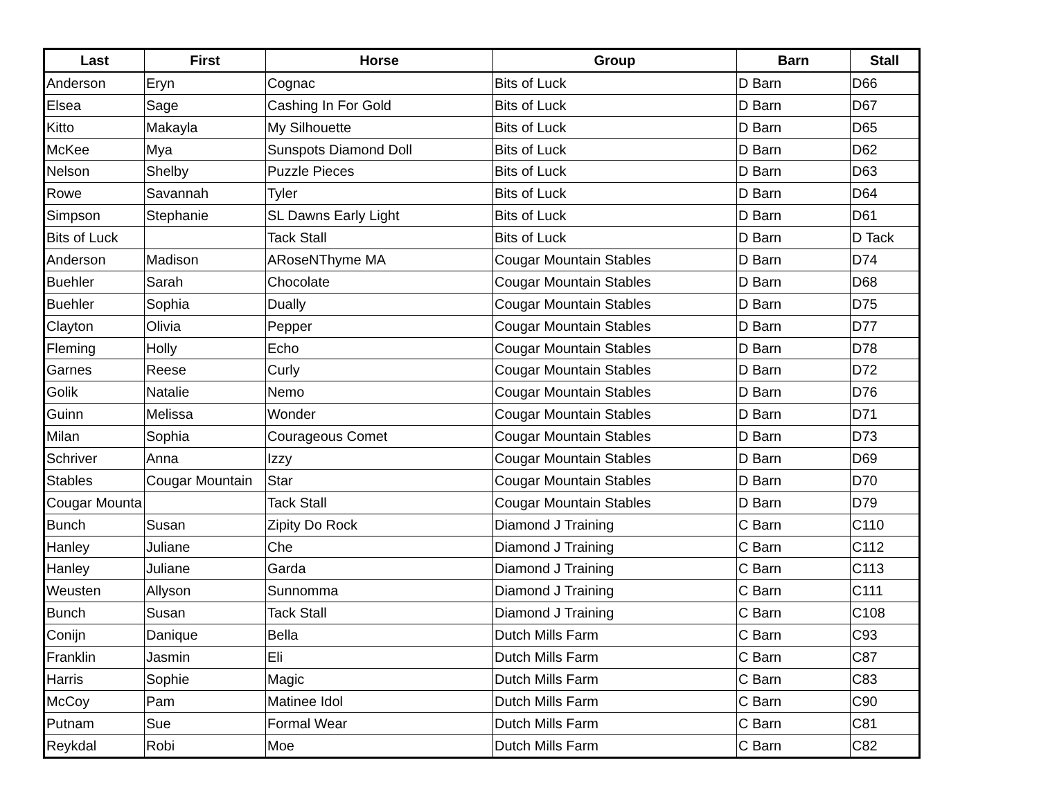| Last | First | Horse | Group | Barn | Stall |
| --- | --- | --- | --- | --- | --- |
| Anderson | Eryn | Cognac | Bits of Luck | D Barn | D66 |
| Elsea | Sage | Cashing In For Gold | Bits of Luck | D Barn | D67 |
| Kitto | Makayla | My Silhouette | Bits of Luck | D Barn | D65 |
| McKee | Mya | Sunspots Diamond Doll | Bits of Luck | D Barn | D62 |
| Nelson | Shelby | Puzzle Pieces | Bits of Luck | D Barn | D63 |
| Rowe | Savannah | Tyler | Bits of Luck | D Barn | D64 |
| Simpson | Stephanie | SL Dawns Early Light | Bits of Luck | D Barn | D61 |
| Bits of Luck | | Tack Stall | Bits of Luck | D Barn | D Tack |
| Anderson | Madison | ARoseNThyme MA | Cougar Mountain Stables | D Barn | D74 |
| Buehler | Sarah | Chocolate | Cougar Mountain Stables | D Barn | D68 |
| Buehler | Sophia | Dually | Cougar Mountain Stables | D Barn | D75 |
| Clayton | Olivia | Pepper | Cougar Mountain Stables | D Barn | D77 |
| Fleming | Holly | Echo | Cougar Mountain Stables | D Barn | D78 |
| Garnes | Reese | Curly | Cougar Mountain Stables | D Barn | D72 |
| Golik | Natalie | Nemo | Cougar Mountain Stables | D Barn | D76 |
| Guinn | Melissa | Wonder | Cougar Mountain Stables | D Barn | D71 |
| Milan | Sophia | Courageous Comet | Cougar Mountain Stables | D Barn | D73 |
| Schriver | Anna | Izzy | Cougar Mountain Stables | D Barn | D69 |
| Stables | Cougar Mountain | Star | Cougar Mountain Stables | D Barn | D70 |
| Cougar Mounta | | Tack Stall | Cougar Mountain Stables | D Barn | D79 |
| Bunch | Susan | Zipity Do Rock | Diamond J Training | C Barn | C110 |
| Hanley | Juliane | Che | Diamond J Training | C Barn | C112 |
| Hanley | Juliane | Garda | Diamond J Training | C Barn | C113 |
| Weusten | Allyson | Sunnomma | Diamond J Training | C Barn | C111 |
| Bunch | Susan | Tack Stall | Diamond J Training | C Barn | C108 |
| Conijn | Danique | Bella | Dutch Mills Farm | C Barn | C93 |
| Franklin | Jasmin | Eli | Dutch Mills Farm | C Barn | C87 |
| Harris | Sophie | Magic | Dutch Mills Farm | C Barn | C83 |
| McCoy | Pam | Matinee Idol | Dutch Mills Farm | C Barn | C90 |
| Putnam | Sue | Formal Wear | Dutch Mills Farm | C Barn | C81 |
| Reykdal | Robi | Moe | Dutch Mills Farm | C Barn | C82 |